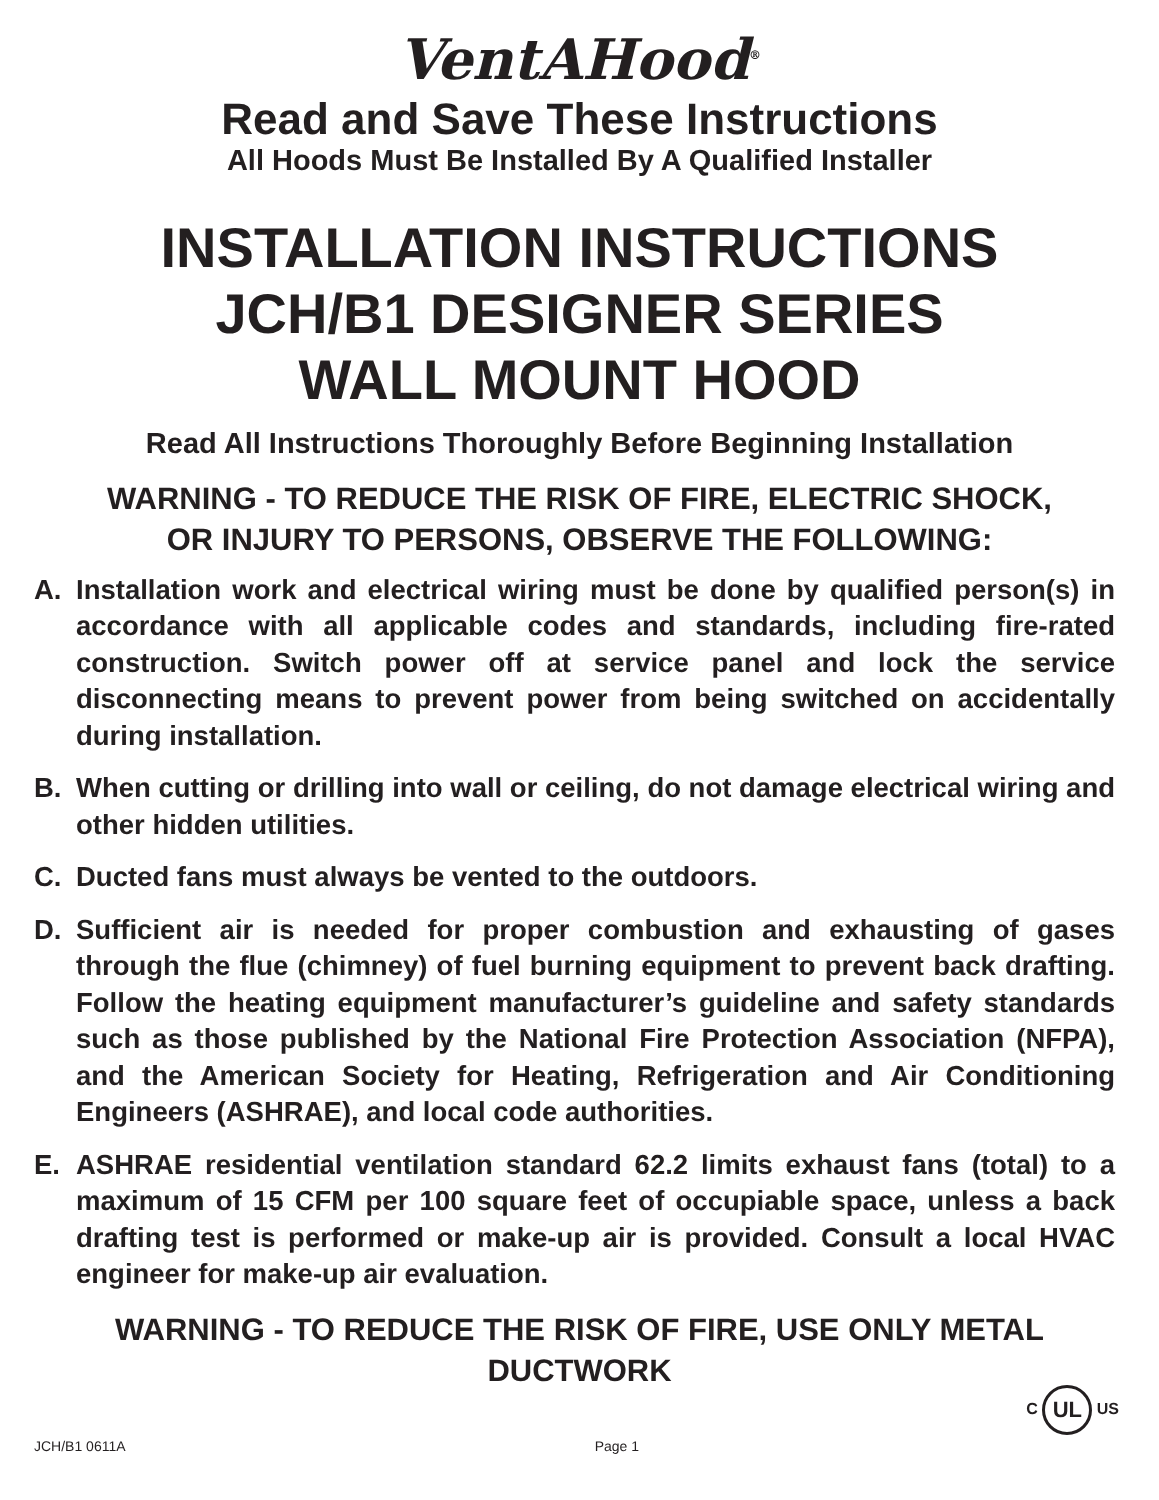VentAHood<sup>®</sup>
Read and Save These Instructions
All Hoods Must Be Installed By A Qualified Installer
INSTALLATION INSTRUCTIONS
JCH/B1 DESIGNER SERIES
WALL MOUNT HOOD
Read All Instructions Thoroughly Before Beginning Installation
WARNING - TO REDUCE THE RISK OF FIRE, ELECTRIC SHOCK,
OR INJURY TO PERSONS, OBSERVE THE FOLLOWING:
A. Installation work and electrical wiring must be done by qualified person(s) in accordance with all applicable codes and standards, including fire-rated construction. Switch power off at service panel and lock the service disconnecting means to prevent power from being switched on accidentally during installation.
B. When cutting or drilling into wall or ceiling, do not damage electrical wiring and other hidden utilities.
C. Ducted fans must always be vented to the outdoors.
D. Sufficient air is needed for proper combustion and exhausting of gases through the flue (chimney) of fuel burning equipment to prevent back drafting. Follow the heating equipment manufacturer’s guideline and safety standards such as those published by the National Fire Protection Association (NFPA), and the American Society for Heating, Refrigeration and Air Conditioning Engineers (ASHRAE), and local code authorities.
E. ASHRAE residential ventilation standard 62.2 limits exhaust fans (total) to a maximum of 15 CFM per 100 square feet of occupiable space, unless a back drafting test is performed or make-up air is provided. Consult a local HVAC engineer for make-up air evaluation.
WARNING - TO REDUCE THE RISK OF FIRE, USE ONLY METAL
DUCTWORK
C UL US
JCH/B1 0611A Page 1